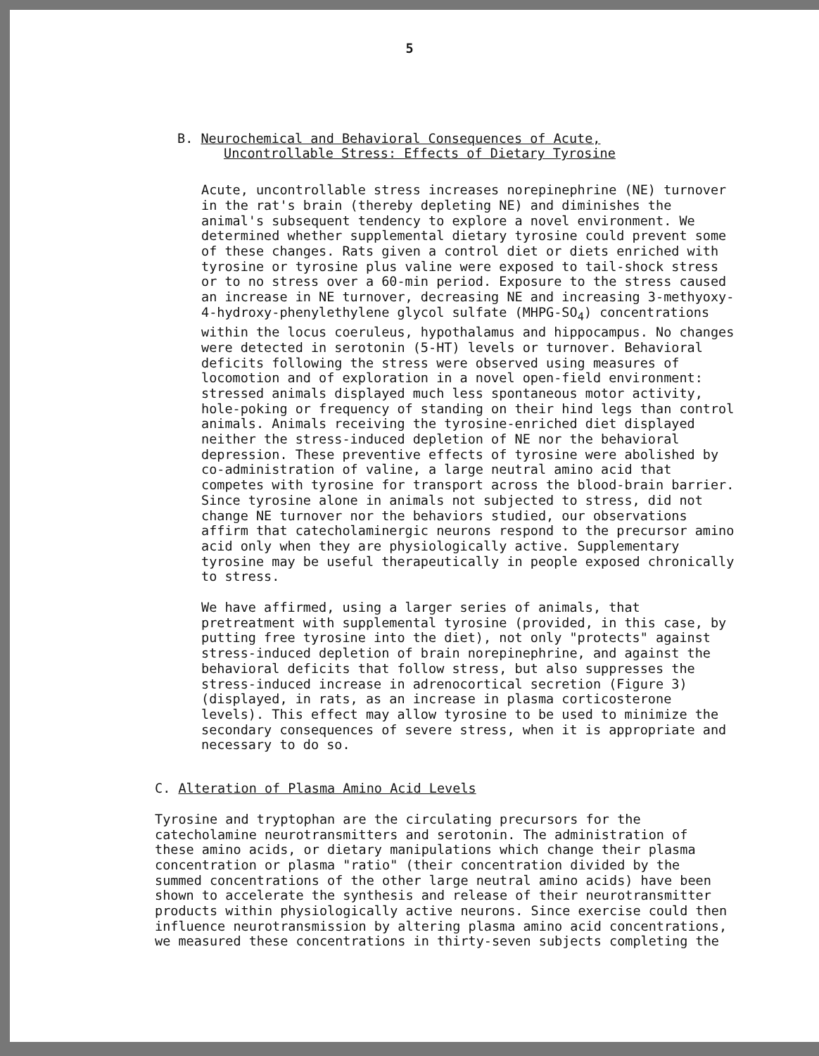5
B. Neurochemical and Behavioral Consequences of Acute,
Uncontrollable Stress: Effects of Dietary Tyrosine
Acute, uncontrollable stress increases norepinephrine (NE) turnover in the rat's brain (thereby depleting NE) and diminishes the animal's subsequent tendency to explore a novel environment. We determined whether supplemental dietary tyrosine could prevent some of these changes. Rats given a control diet or diets enriched with tyrosine or tyrosine plus valine were exposed to tail-shock stress or to no stress over a 60-min period. Exposure to the stress caused an increase in NE turnover, decreasing NE and increasing 3-methyoxy-4-hydroxy-phenylethylene glycol sulfate (MHPG-SO<sub>4</sub>) concentrations within the locus coeruleus, hypothalamus and hippocampus. No changes were detected in serotonin (5-HT) levels or turnover. Behavioral deficits following the stress were observed using measures of locomotion and of exploration in a novel open-field environment: stressed animals displayed much less spontaneous motor activity, hole-poking or frequency of standing on their hind legs than control animals. Animals receiving the tyrosine-enriched diet displayed neither the stress-induced depletion of NE nor the behavioral depression. These preventive effects of tyrosine were abolished by co-administration of valine, a large neutral amino acid that competes with tyrosine for transport across the blood-brain barrier. Since tyrosine alone in animals not subjected to stress, did not change NE turnover nor the behaviors studied, our observations affirm that catecholaminergic neurons respond to the precursor amino acid only when they are physiologically active. Supplementary tyrosine may be useful therapeutically in people exposed chronically to stress.
We have affirmed, using a larger series of animals, that pretreatment with supplemental tyrosine (provided, in this case, by putting free tyrosine into the diet), not only "protects" against stress-induced depletion of brain norepinephrine, and against the behavioral deficits that follow stress, but also suppresses the stress-induced increase in adrenocortical secretion (Figure 3) (displayed, in rats, as an increase in plasma corticosterone levels). This effect may allow tyrosine to be used to minimize the secondary consequences of severe stress, when it is appropriate and necessary to do so.
C. Alteration of Plasma Amino Acid Levels
Tyrosine and tryptophan are the circulating precursors for the catecholamine neurotransmitters and serotonin. The administration of these amino acids, or dietary manipulations which change their plasma concentration or plasma "ratio" (their concentration divided by the summed concentrations of the other large neutral amino acids) have been shown to accelerate the synthesis and release of their neurotransmitter products within physiologically active neurons. Since exercise could then influence neurotransmission by altering plasma amino acid concentrations, we measured these concentrations in thirty-seven subjects completing the